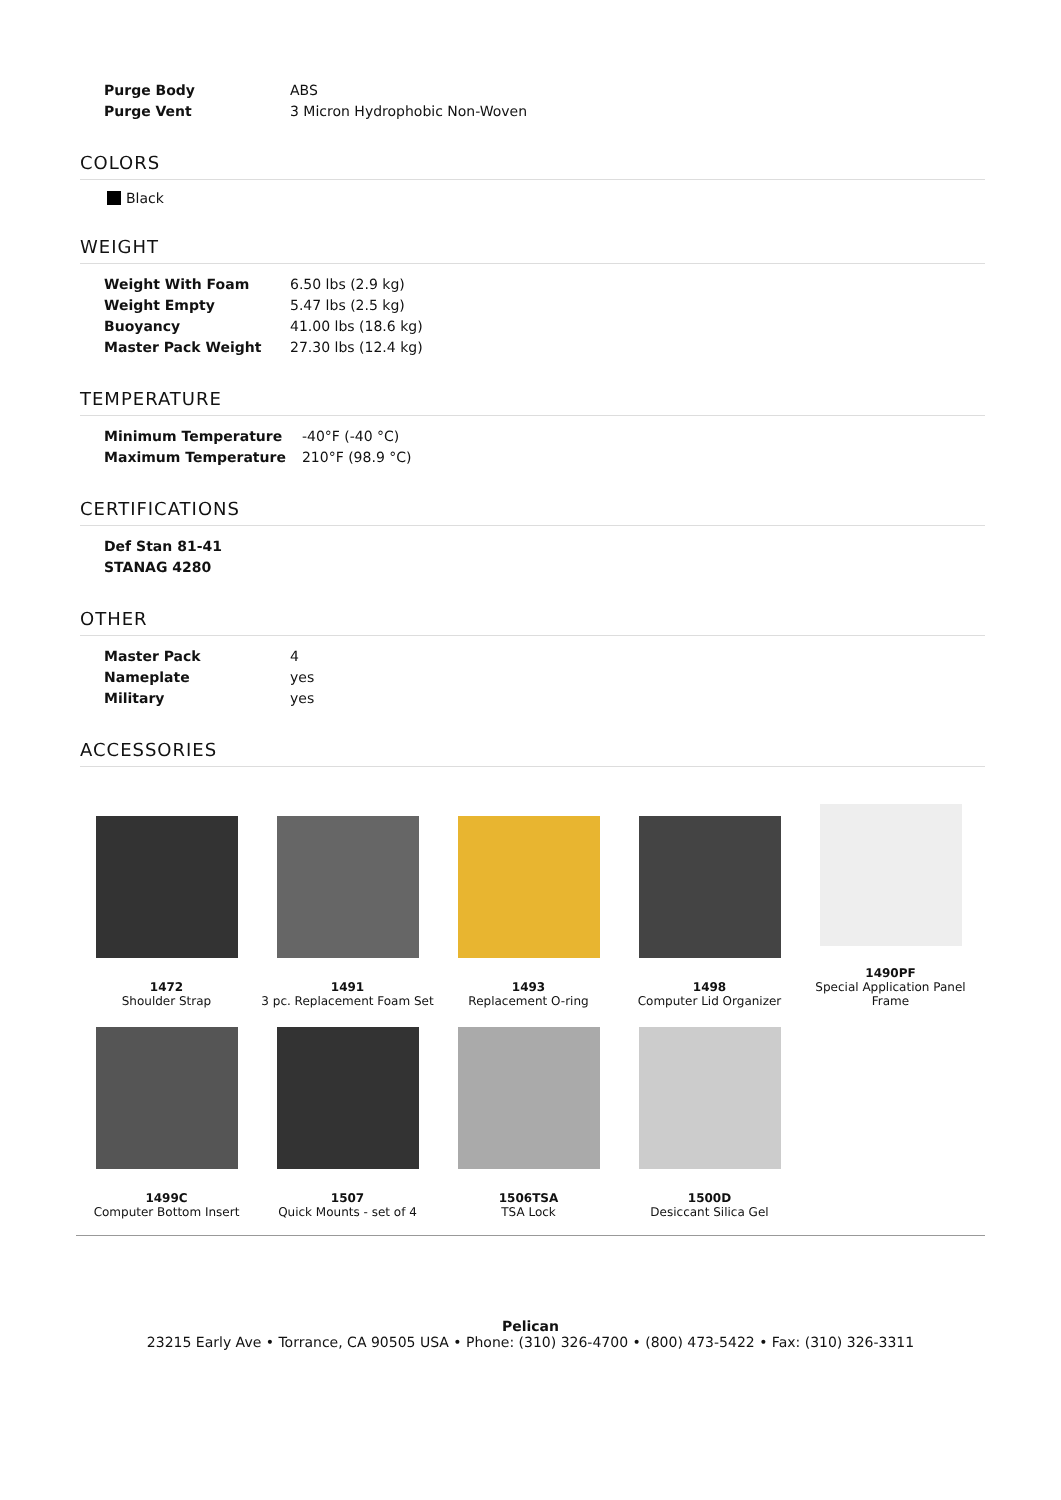| Purge Body | ABS |
| Purge Vent | 3 Micron Hydrophobic Non-Woven |
COLORS
Black
WEIGHT
| Weight With Foam | 6.50 lbs (2.9 kg) |
| Weight Empty | 5.47 lbs (2.5 kg) |
| Buoyancy | 41.00 lbs (18.6 kg) |
| Master Pack Weight | 27.30 lbs (12.4 kg) |
TEMPERATURE
| Minimum Temperature | -40°F (-40 °C) |
| Maximum Temperature | 210°F (98.9 °C) |
CERTIFICATIONS
| Def Stan 81-41 |
| --- |
| STANAG 4280 |
OTHER
| Master Pack | 4 |
| Nameplate | yes |
| Military | yes |
ACCESSORIES
1472
Shoulder Strap
1491
3 pc. Replacement Foam Set
1493
Replacement O-ring
1498
Computer Lid Organizer
1490PF
Special Application Panel Frame
1499C
Computer Bottom Insert
1507
Quick Mounts - set of 4
1506TSA
TSA Lock
1500D
Desiccant Silica Gel
Pelican
23215 Early Ave • Torrance, CA 90505 USA • Phone: (310) 326-4700 • (800) 473-5422 • Fax: (310) 326-3311